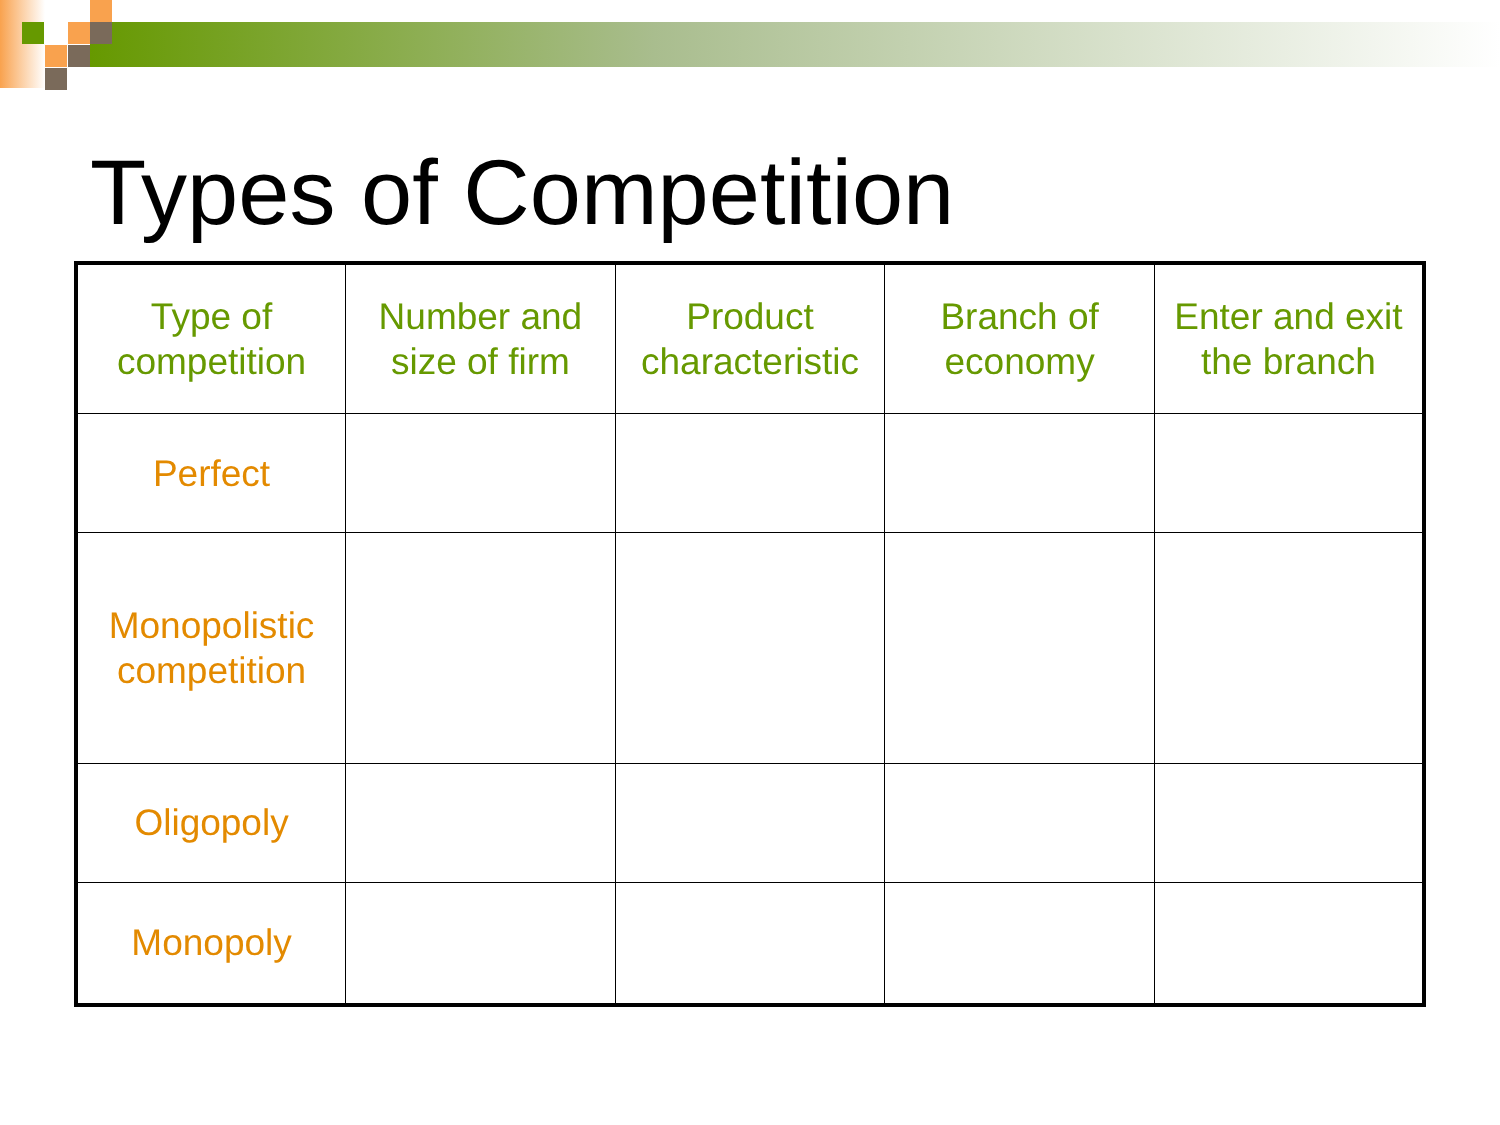Types of Competition
| Type of competition | Number and size of firm | Product characteristic | Branch of economy | Enter and exit the branch |
| --- | --- | --- | --- | --- |
| Perfect | | | | |
| Monopolistic competition | | | | |
| Oligopoly | | | | |
| Monopoly | | | | |